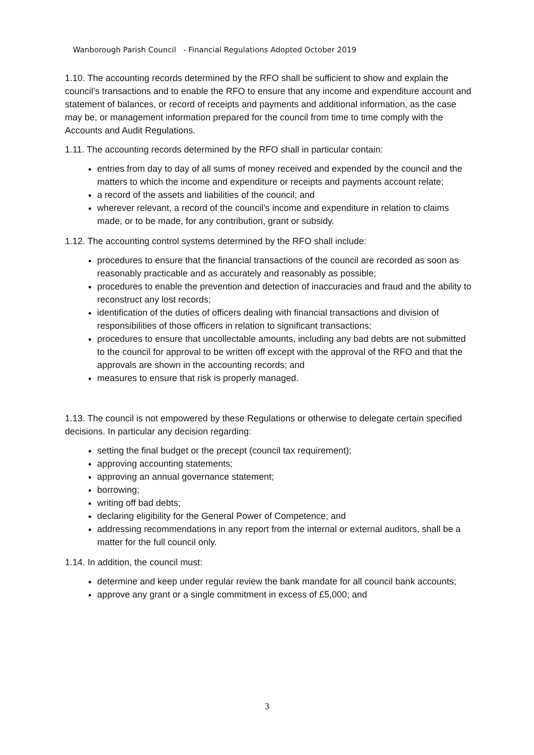Wanborough Parish Council - Financial Regulations Adopted October 2019
1.10. The accounting records determined by the RFO shall be sufficient to show and explain the council’s transactions and to enable the RFO to ensure that any income and expenditure account and statement of balances, or record of receipts and payments and additional information, as the case may be, or management information prepared for the council from time to time comply with the Accounts and Audit Regulations.
1.11. The accounting records determined by the RFO shall in particular contain:
entries from day to day of all sums of money received and expended by the council and the matters to which the income and expenditure or receipts and payments account relate;
a record of the assets and liabilities of the council; and
wherever relevant, a record of the council’s income and expenditure in relation to claims made, or to be made, for any contribution, grant or subsidy.
1.12. The accounting control systems determined by the RFO shall include:
procedures to ensure that the financial transactions of the council are recorded as soon as reasonably practicable and as accurately and reasonably as possible;
procedures to enable the prevention and detection of inaccuracies and fraud and the ability to reconstruct any lost records;
identification of the duties of officers dealing with financial transactions and division of responsibilities of those officers in relation to significant transactions;
procedures to ensure that uncollectable amounts, including any bad debts are not submitted to the council for approval to be written off except with the approval of the RFO and that the approvals are shown in the accounting records; and
measures to ensure that risk is properly managed.
1.13. The council is not empowered by these Regulations or otherwise to delegate certain specified decisions. In particular any decision regarding:
setting the final budget or the precept (council tax requirement);
approving accounting statements;
approving an annual governance statement;
borrowing;
writing off bad debts;
declaring eligibility for the General Power of Competence; and
addressing recommendations in any report from the internal or external auditors, shall be a matter for the full council only.
1.14. In addition, the council must:
determine and keep under regular review the bank mandate for all council bank accounts;
approve any grant or a single commitment in excess of £5,000; and
3